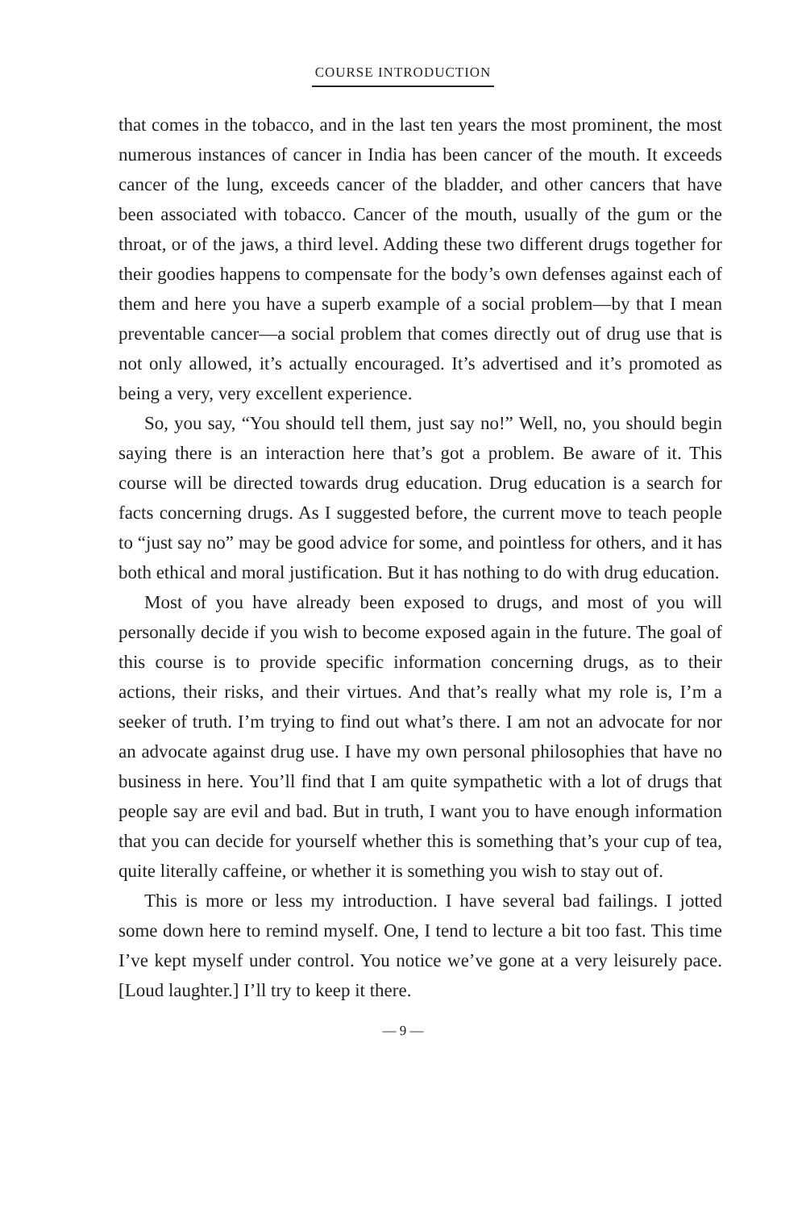COURSE INTRODUCTION
that comes in the tobacco, and in the last ten years the most prominent, the most numerous instances of cancer in India has been cancer of the mouth. It exceeds cancer of the lung, exceeds cancer of the bladder, and other cancers that have been associated with tobacco. Cancer of the mouth, usually of the gum or the throat, or of the jaws, a third level. Adding these two different drugs together for their goodies happens to compensate for the body’s own defenses against each of them and here you have a superb example of a social problem—by that I mean preventable cancer—a social problem that comes directly out of drug use that is not only allowed, it’s actually encouraged. It’s advertised and it’s promoted as being a very, very excellent experience.
So, you say, “You should tell them, just say no!” Well, no, you should begin saying there is an interaction here that’s got a problem. Be aware of it. This course will be directed towards drug education. Drug education is a search for facts concerning drugs. As I suggested before, the current move to teach people to “just say no” may be good advice for some, and pointless for others, and it has both ethical and moral justification. But it has nothing to do with drug education.
Most of you have already been exposed to drugs, and most of you will personally decide if you wish to become exposed again in the future. The goal of this course is to provide specific information concerning drugs, as to their actions, their risks, and their virtues. And that’s really what my role is, I’m a seeker of truth. I’m trying to find out what’s there. I am not an advocate for nor an advocate against drug use. I have my own personal philosophies that have no business in here. You’ll find that I am quite sympathetic with a lot of drugs that people say are evil and bad. But in truth, I want you to have enough information that you can decide for yourself whether this is something that’s your cup of tea, quite literally caffeine, or whether it is something you wish to stay out of.
This is more or less my introduction. I have several bad failings. I jotted some down here to remind myself. One, I tend to lecture a bit too fast. This time I’ve kept myself under control. You notice we’ve gone at a very leisurely pace. [Loud laughter.] I’ll try to keep it there.
— 9 —